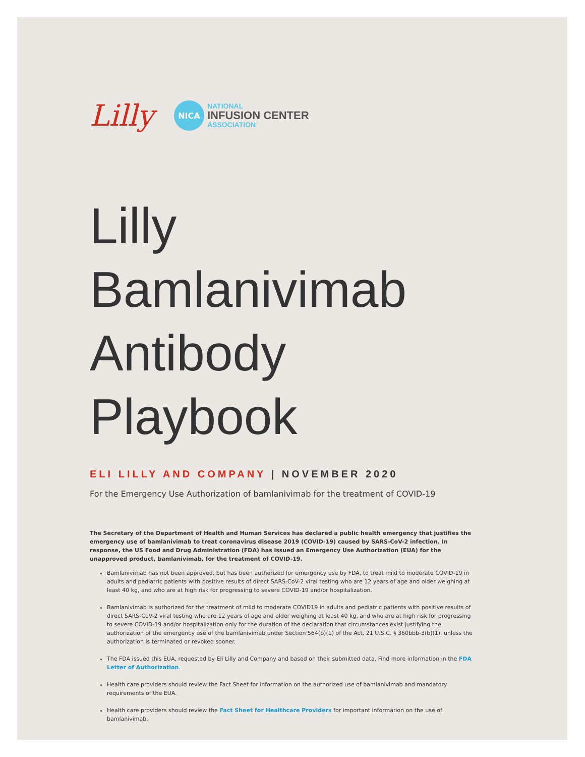Lilly
NICA
NATIONAL
INFUSION CENTER
ASSOCIATION
Lilly Bamlanivimab Antibody Playbook
ELI LILLY AND COMPANY | NOVEMBER 2020
For the Emergency Use Authorization of bamlanivimab for the treatment of COVID-19
The Secretary of the Department of Health and Human Services has declared a public health emergency that justifies the emergency use of bamlanivimab to treat coronavirus disease 2019 (COVID-19) caused by SARS-CoV-2 infection. In response, the US Food and Drug Administration (FDA) has issued an Emergency Use Authorization (EUA) for the unapproved product, bamlanivimab, for the treatment of COVID-19.
Bamlanivimab has not been approved, but has been authorized for emergency use by FDA, to treat mild to moderate COVID-19 in adults and pediatric patients with positive results of direct SARS-CoV-2 viral testing who are 12 years of age and older weighing at least 40 kg, and who are at high risk for progressing to severe COVID-19 and/or hospitalization.
Bamlanivimab is authorized for the treatment of mild to moderate COVID19 in adults and pediatric patients with positive results of direct SARS-CoV-2 viral testing who are 12 years of age and older weighing at least 40 kg, and who are at high risk for progressing to severe COVID-19 and/or hospitalization only for the duration of the declaration that circumstances exist justifying the authorization of the emergency use of the bamlanivimab under Section 564(b)(1) of the Act, 21 U.S.C. § 360bbb-3(b)(1), unless the authorization is terminated or revoked sooner.
The FDA issued this EUA, requested by Eli Lilly and Company and based on their submitted data. Find more information in the FDA Letter of Authorization.
Health care providers should review the Fact Sheet for information on the authorized use of bamlanivimab and mandatory requirements of the EUA.
Health care providers should review the Fact Sheet for Healthcare Providers for important information on the use of bamlanivimab.